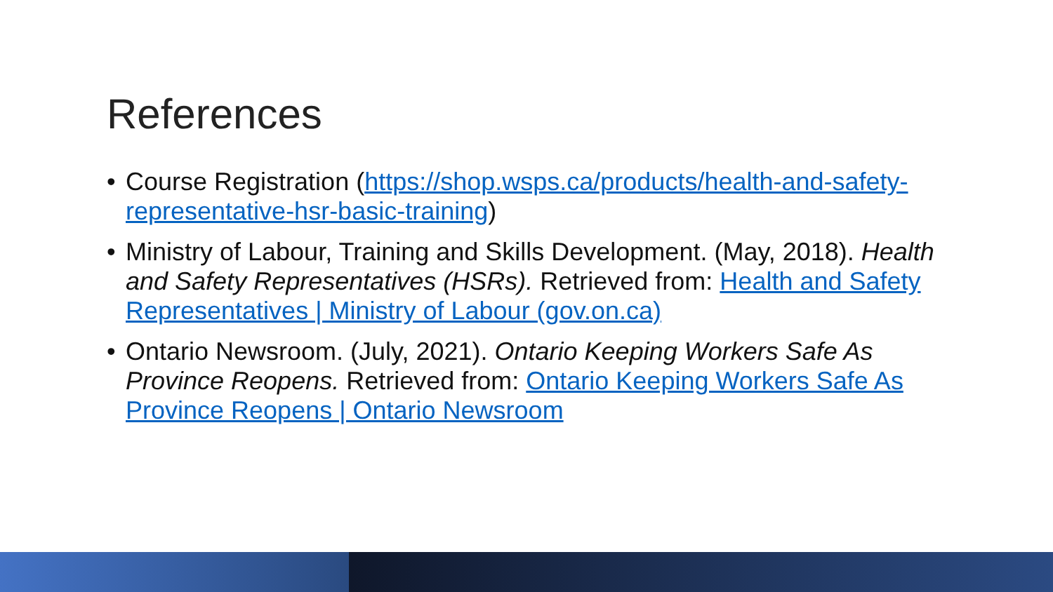References
• Course Registration (https://shop.wsps.ca/products/health-and-safety-representative-hsr-basic-training)
• Ministry of Labour, Training and Skills Development. (May, 2018). Health and Safety Representatives (HSRs). Retrieved from: Health and Safety Representatives | Ministry of Labour (gov.on.ca)
• Ontario Newsroom. (July, 2021). Ontario Keeping Workers Safe As Province Reopens. Retrieved from: Ontario Keeping Workers Safe As Province Reopens | Ontario Newsroom